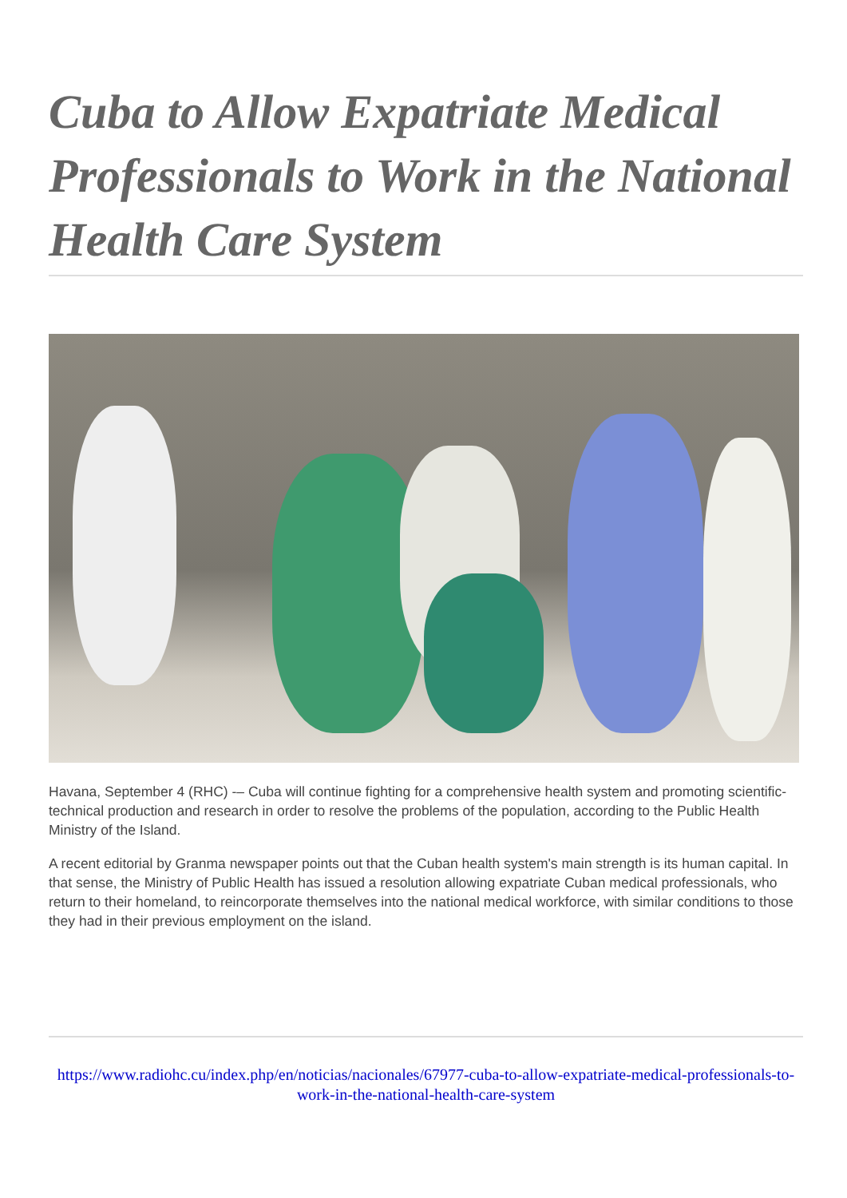Cuba to Allow Expatriate Medical Professionals to Work in the National Health Care System
Havana, September 4 (RHC) -– Cuba will continue fighting for a comprehensive health system and promoting scientific-technical production and research in order to resolve the problems of the population, according to the Public Health Ministry of the Island.
A recent editorial by Granma newspaper points out that the Cuban health system's main strength is its human capital. In that sense, the Ministry of Public Health has issued a resolution allowing expatriate Cuban medical professionals, who return to their homeland, to reincorporate themselves into the national medical workforce, with similar conditions to those they had in their previous employment on the island.
https://www.radiohc.cu/index.php/en/noticias/nacionales/67977-cuba-to-allow-expatriate-medical-professionals-to-work-in-the-national-health-care-system